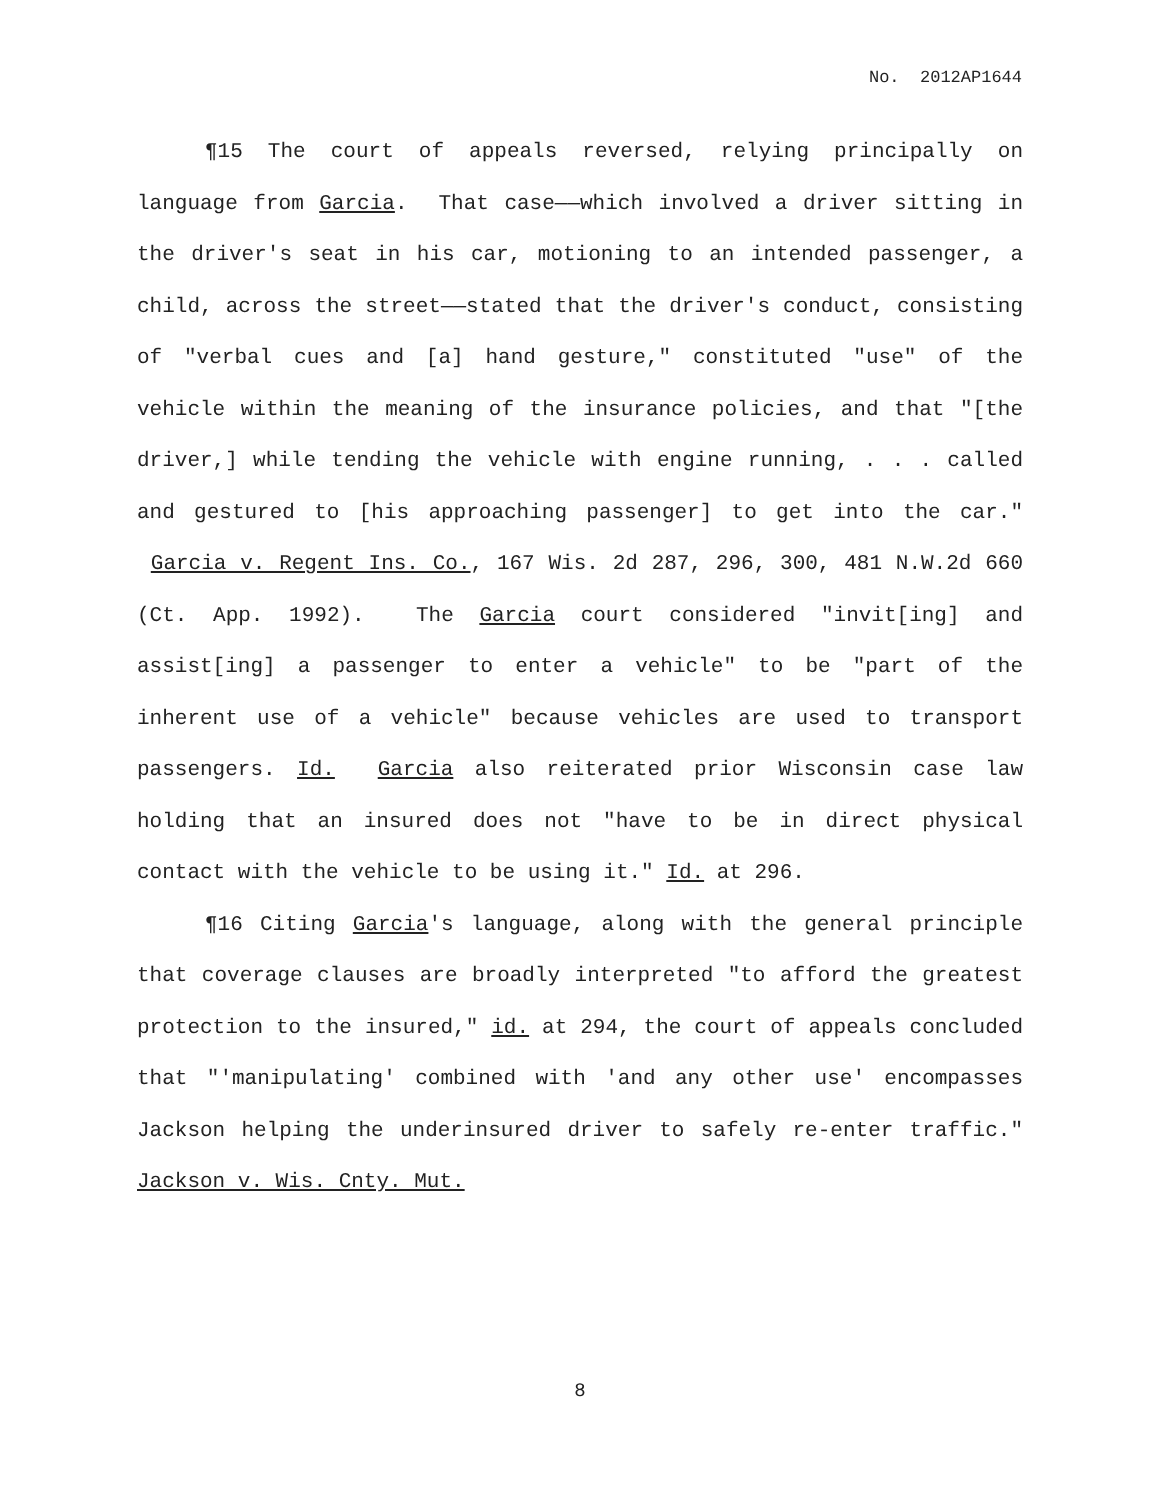No. 2012AP1644
¶15 The court of appeals reversed, relying principally on language from Garcia. That case——which involved a driver sitting in the driver's seat in his car, motioning to an intended passenger, a child, across the street——stated that the driver's conduct, consisting of "verbal cues and [a] hand gesture," constituted "use" of the vehicle within the meaning of the insurance policies, and that "[the driver,] while tending the vehicle with engine running, . . . called and gestured to [his approaching passenger] to get into the car." Garcia v. Regent Ins. Co., 167 Wis. 2d 287, 296, 300, 481 N.W.2d 660 (Ct. App. 1992). The Garcia court considered "invit[ing] and assist[ing] a passenger to enter a vehicle" to be "part of the inherent use of a vehicle" because vehicles are used to transport passengers. Id. Garcia also reiterated prior Wisconsin case law holding that an insured does not "have to be in direct physical contact with the vehicle to be using it." Id. at 296.
¶16 Citing Garcia's language, along with the general principle that coverage clauses are broadly interpreted "to afford the greatest protection to the insured," id. at 294, the court of appeals concluded that "'manipulating' combined with 'and any other use' encompasses Jackson helping the underinsured driver to safely re-enter traffic." Jackson v. Wis. Cnty. Mut.
8